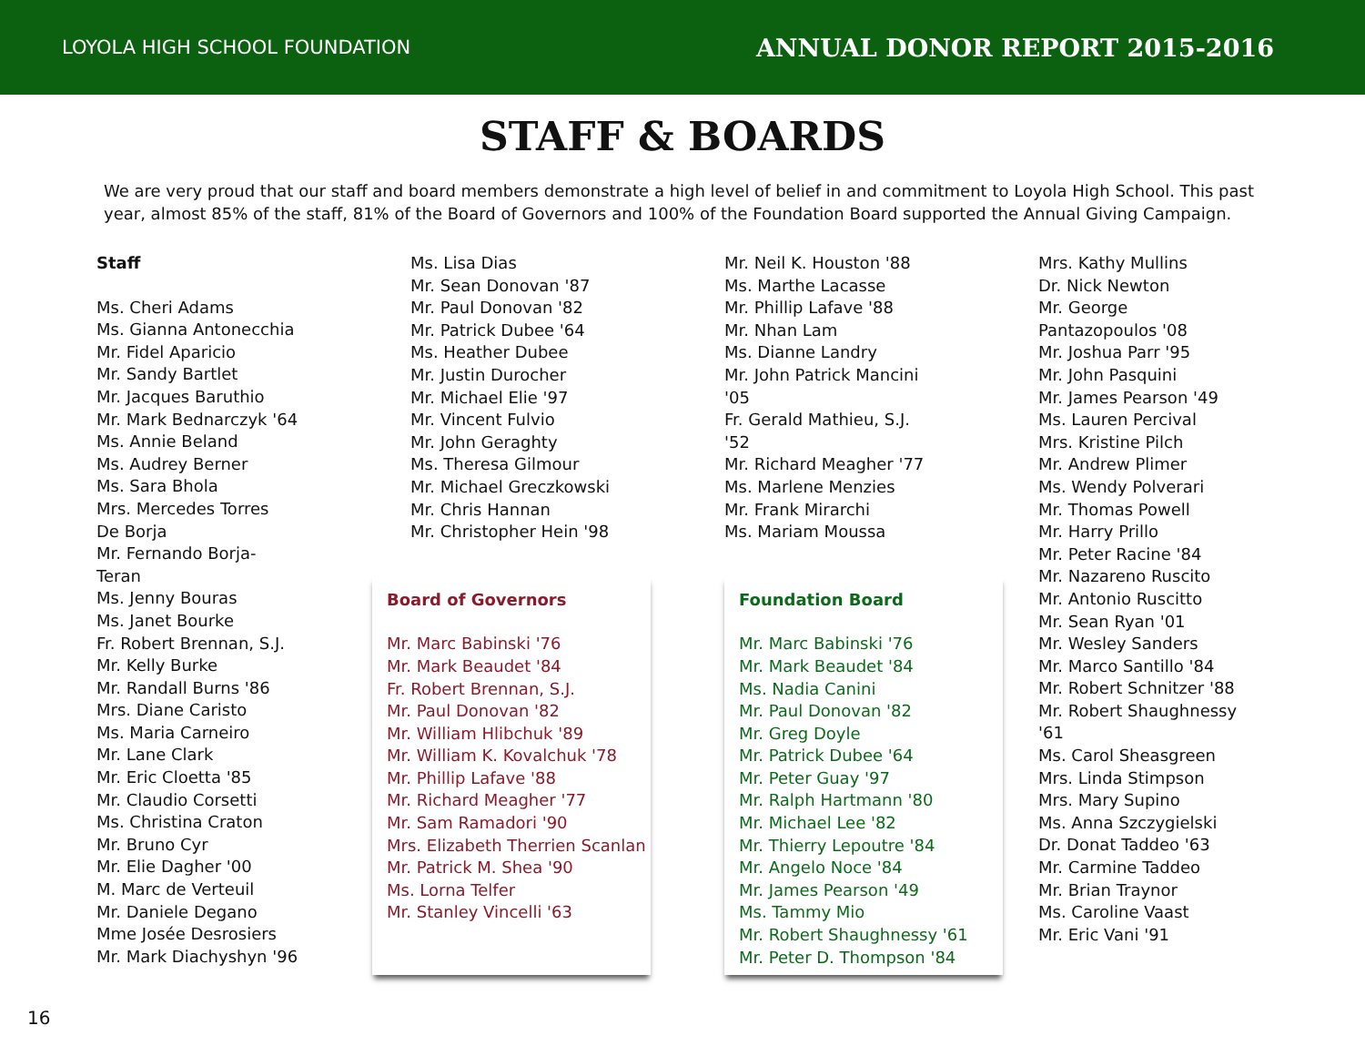LOYOLA HIGH SCHOOL FOUNDATION ANNUAL DONOR REPORT 2015-2016
STAFF & BOARDS
We are very proud that our staff and board members demonstrate a high level of belief in and commitment to Loyola High School. This past year, almost 85% of the staff, 81% of the Board of Governors and 100% of the Foundation Board supported the Annual Giving Campaign.
Staff
Ms. Cheri Adams
Ms. Gianna Antonecchia
Mr. Fidel Aparicio
Mr. Sandy Bartlet
Mr. Jacques Baruthio
Mr. Mark Bednarczyk '64
Ms. Annie Beland
Ms. Audrey Berner
Ms. Sara Bhola
Mrs. Mercedes Torres
De Borja
Mr. Fernando Borja-
Teran
Ms. Jenny Bouras
Ms. Janet Bourke
Fr. Robert Brennan, S.J.
Mr. Kelly Burke
Mr. Randall Burns '86
Mrs. Diane Caristo
Ms. Maria Carneiro
Mr. Lane Clark
Mr. Eric Cloetta '85
Mr. Claudio Corsetti
Ms. Christina Craton
Mr. Bruno Cyr
Mr. Elie Dagher '00
M. Marc de Verteuil
Mr. Daniele Degano
Mme Josée Desrosiers
Mr. Mark Diachyshyn '96
Ms. Lisa Dias
Mr. Sean Donovan '87
Mr. Paul Donovan '82
Mr. Patrick Dubee '64
Ms. Heather Dubee
Mr. Justin Durocher
Mr. Michael Elie '97
Mr. Vincent Fulvio
Mr. John Geraghty
Ms. Theresa Gilmour
Mr. Michael Greczkowski
Mr. Chris Hannan
Mr. Christopher Hein '98
Board of Governors
Mr. Marc Babinski '76
Mr. Mark Beaudet '84
Fr. Robert Brennan, S.J.
Mr. Paul Donovan '82
Mr. William Hlibchuk '89
Mr. William K. Kovalchuk '78
Mr. Phillip Lafave '88
Mr. Richard Meagher '77
Mr. Sam Ramadori '90
Mrs. Elizabeth Therrien Scanlan
Mr. Patrick M. Shea '90
Ms. Lorna Telfer
Mr. Stanley Vincelli '63
Mr. Neil K. Houston '88
Ms. Marthe Lacasse
Mr. Phillip Lafave '88
Mr. Nhan Lam
Ms. Dianne Landry
Mr. John Patrick Mancini
'05
Fr. Gerald Mathieu, S.J.
'52
Mr. Richard Meagher '77
Ms. Marlene Menzies
Mr. Frank Mirarchi
Ms. Mariam Moussa
Foundation Board
Mr. Marc Babinski '76
Mr. Mark Beaudet '84
Ms. Nadia Canini
Mr. Paul Donovan '82
Mr. Greg Doyle
Mr. Patrick Dubee '64
Mr. Peter Guay '97
Mr. Ralph Hartmann '80
Mr. Michael Lee '82
Mr. Thierry Lepoutre '84
Mr. Angelo Noce '84
Mr. James Pearson '49
Ms. Tammy Mio
Mr. Robert Shaughnessy '61
Mr. Peter D. Thompson '84
Mrs. Kathy Mullins
Dr. Nick Newton
Mr. George
Pantazopoulos '08
Mr. Joshua Parr '95
Mr. John Pasquini
Mr. James Pearson '49
Ms. Lauren Percival
Mrs. Kristine Pilch
Mr. Andrew Plimer
Ms. Wendy Polverari
Mr. Thomas Powell
Mr. Harry Prillo
Mr. Peter Racine '84
Mr. Nazareno Ruscito
Mr. Antonio Ruscitto
Mr. Sean Ryan '01
Mr. Wesley Sanders
Mr. Marco Santillo '84
Mr. Robert Schnitzer '88
Mr. Robert Shaughnessy
'61
Ms. Carol Sheasgreen
Mrs. Linda Stimpson
Mrs. Mary Supino
Ms. Anna Szczygielski
Dr. Donat Taddeo '63
Mr. Carmine Taddeo
Mr. Brian Traynor
Ms. Caroline Vaast
Mr. Eric Vani '91
16